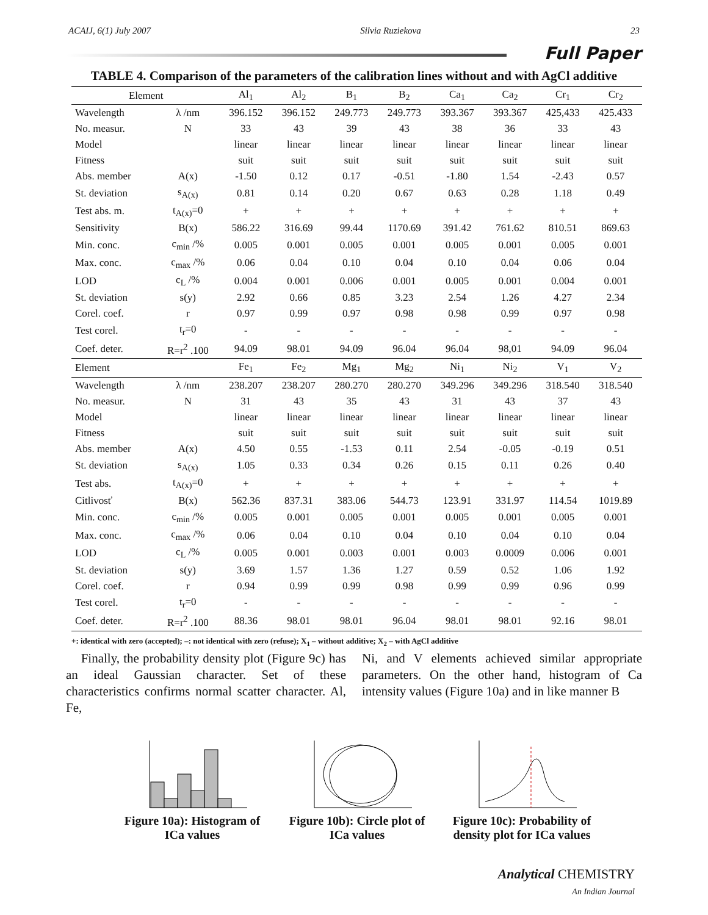ACAIJ, 6(1) July 2007 Silvia Ruziekova 23
Full Paper
TABLE 4. Comparison of the parameters of the calibration lines without and with AgCl additive
| Element | | Al<sub>1</sub> | Al<sub>2</sub> | B<sub>1</sub> | B<sub>2</sub> | Ca<sub>1</sub> | Ca<sub>2</sub> | Cr<sub>1</sub> | Cr<sub>2</sub> |
| --- | --- | --- | --- | --- | --- | --- | --- | --- | --- |
| Wavelength | λ /nm | 396.152 | 396.152 | 249.773 | 249.773 | 393.367 | 393.367 | 425,433 | 425.433 |
| No. measur. | N | 33 | 43 | 39 | 43 | 38 | 36 | 33 | 43 |
| Model | | linear | linear | linear | linear | linear | linear | linear | linear |
| Fitness | | suit | suit | suit | suit | suit | suit | suit | suit |
| Abs. member | A(x) | -1.50 | 0.12 | 0.17 | -0.51 | -1.80 | 1.54 | -2.43 | 0.57 |
| St. deviation | s<sub>A(x)</sub> | 0.81 | 0.14 | 0.20 | 0.67 | 0.63 | 0.28 | 1.18 | 0.49 |
| Test abs. m. | t<sub>A(x)</sub>=0 | + | + | + | + | + | + | + | + |
| Sensitivity | B(x) | 586.22 | 316.69 | 99.44 | 1170.69 | 391.42 | 761.62 | 810.51 | 869.63 |
| Min. conc. | c<sub>min</sub> /% | 0.005 | 0.001 | 0.005 | 0.001 | 0.005 | 0.001 | 0.005 | 0.001 |
| Max. conc. | c<sub>max</sub> /% | 0.06 | 0.04 | 0.10 | 0.04 | 0.10 | 0.04 | 0.06 | 0.04 |
| LOD | c<sub>L</sub> /% | 0.004 | 0.001 | 0.006 | 0.001 | 0.005 | 0.001 | 0.004 | 0.001 |
| St. deviation | s(y) | 2.92 | 0.66 | 0.85 | 3.23 | 2.54 | 1.26 | 4.27 | 2.34 |
| Corel. coef. | r | 0.97 | 0.99 | 0.97 | 0.98 | 0.98 | 0.99 | 0.97 | 0.98 |
| Test corel. | t<sub>r</sub>=0 | - | - | - | - | - | - | - | - |
| Coef. deter. | R=r<sup>2</sup> .100 | 94.09 | 98.01 | 94.09 | 96.04 | 96.04 | 98,01 | 94.09 | 96.04 |
| Element | | Fe<sub>1</sub> | Fe<sub>2</sub> | Mg<sub>1</sub> | Mg<sub>2</sub> | Ni<sub>1</sub> | Ni<sub>2</sub> | V<sub>1</sub> | V<sub>2</sub> |
| Wavelength | λ /nm | 238.207 | 238.207 | 280.270 | 280.270 | 349.296 | 349.296 | 318.540 | 318.540 |
| No. measur. | N | 31 | 43 | 35 | 43 | 31 | 43 | 37 | 43 |
| Model | | linear | linear | linear | linear | linear | linear | linear | linear |
| Fitness | | suit | suit | suit | suit | suit | suit | suit | suit |
| Abs. member | A(x) | 4.50 | 0.55 | -1.53 | 0.11 | 2.54 | -0.05 | -0.19 | 0.51 |
| St. deviation | s<sub>A(x)</sub> | 1.05 | 0.33 | 0.34 | 0.26 | 0.15 | 0.11 | 0.26 | 0.40 |
| Test abs. | t<sub>A(x)</sub>=0 | + | + | + | + | + | + | + | + |
| Citlivosť | B(x) | 562.36 | 837.31 | 383.06 | 544.73 | 123.91 | 331.97 | 114.54 | 1019.89 |
| Min. conc. | c<sub>min</sub> /% | 0.005 | 0.001 | 0.005 | 0.001 | 0.005 | 0.001 | 0.005 | 0.001 |
| Max. conc. | c<sub>max</sub> /% | 0.06 | 0.04 | 0.10 | 0.04 | 0.10 | 0.04 | 0.10 | 0.04 |
| LOD | c<sub>L</sub> /% | 0.005 | 0.001 | 0.003 | 0.001 | 0.003 | 0.0009 | 0.006 | 0.001 |
| St. deviation | s(y) | 3.69 | 1.57 | 1.36 | 1.27 | 0.59 | 0.52 | 1.06 | 1.92 |
| Corel. coef. | r | 0.94 | 0.99 | 0.99 | 0.98 | 0.99 | 0.99 | 0.96 | 0.99 |
| Test corel. | t<sub>r</sub>=0 | - | - | - | - | - | - | - | - |
| Coef. deter. | R=r<sup>2</sup> .100 | 88.36 | 98.01 | 98.01 | 96.04 | 98.01 | 98.01 | 92.16 | 98.01 |
+: identical with zero (accepted); –: not identical with zero (refuse); X<sub>1</sub> – without additive; X<sub>2</sub> – with AgCl additive
Finally, the probability density plot (Figure 9c) has an ideal Gaussian character. Set of these characteristics confirms normal scatter character. Al, Fe,
Ni, and V elements achieved similar appropriate parameters. On the other hand, histogram of Ca intensity values (Figure 10a) and in like manner B
Figure 10a): Histogram of ICa values
Figure 10b): Circle plot of ICa values
Figure 10c): Probability of density plot for ICa values
Analytical CHEMISTRY
An Indian Journal